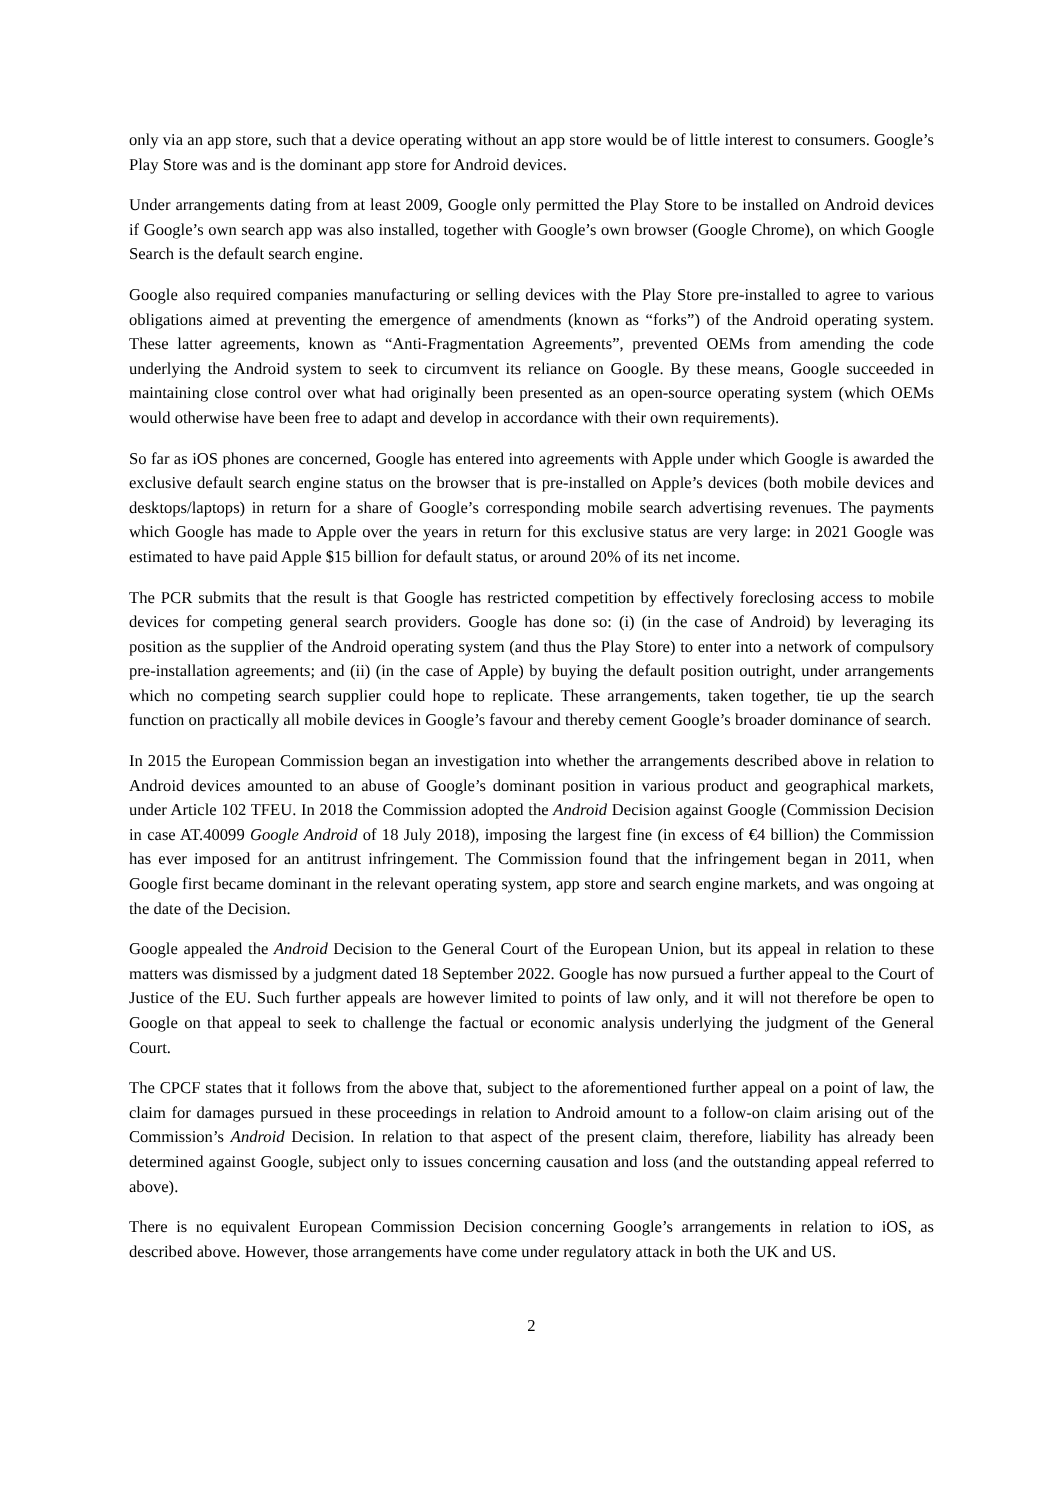only via an app store, such that a device operating without an app store would be of little interest to consumers. Google’s Play Store was and is the dominant app store for Android devices.
Under arrangements dating from at least 2009, Google only permitted the Play Store to be installed on Android devices if Google’s own search app was also installed, together with Google’s own browser (Google Chrome), on which Google Search is the default search engine.
Google also required companies manufacturing or selling devices with the Play Store pre-installed to agree to various obligations aimed at preventing the emergence of amendments (known as “forks”) of the Android operating system. These latter agreements, known as “Anti-Fragmentation Agreements”, prevented OEMs from amending the code underlying the Android system to seek to circumvent its reliance on Google. By these means, Google succeeded in maintaining close control over what had originally been presented as an open-source operating system (which OEMs would otherwise have been free to adapt and develop in accordance with their own requirements).
So far as iOS phones are concerned, Google has entered into agreements with Apple under which Google is awarded the exclusive default search engine status on the browser that is pre-installed on Apple’s devices (both mobile devices and desktops/laptops) in return for a share of Google’s corresponding mobile search advertising revenues. The payments which Google has made to Apple over the years in return for this exclusive status are very large: in 2021 Google was estimated to have paid Apple $15 billion for default status, or around 20% of its net income.
The PCR submits that the result is that Google has restricted competition by effectively foreclosing access to mobile devices for competing general search providers. Google has done so: (i) (in the case of Android) by leveraging its position as the supplier of the Android operating system (and thus the Play Store) to enter into a network of compulsory pre-installation agreements; and (ii) (in the case of Apple) by buying the default position outright, under arrangements which no competing search supplier could hope to replicate. These arrangements, taken together, tie up the search function on practically all mobile devices in Google’s favour and thereby cement Google’s broader dominance of search.
In 2015 the European Commission began an investigation into whether the arrangements described above in relation to Android devices amounted to an abuse of Google’s dominant position in various product and geographical markets, under Article 102 TFEU. In 2018 the Commission adopted the Android Decision against Google (Commission Decision in case AT.40099 Google Android of 18 July 2018), imposing the largest fine (in excess of €4 billion) the Commission has ever imposed for an antitrust infringement. The Commission found that the infringement began in 2011, when Google first became dominant in the relevant operating system, app store and search engine markets, and was ongoing at the date of the Decision.
Google appealed the Android Decision to the General Court of the European Union, but its appeal in relation to these matters was dismissed by a judgment dated 18 September 2022. Google has now pursued a further appeal to the Court of Justice of the EU. Such further appeals are however limited to points of law only, and it will not therefore be open to Google on that appeal to seek to challenge the factual or economic analysis underlying the judgment of the General Court.
The CPCF states that it follows from the above that, subject to the aforementioned further appeal on a point of law, the claim for damages pursued in these proceedings in relation to Android amount to a follow-on claim arising out of the Commission’s Android Decision. In relation to that aspect of the present claim, therefore, liability has already been determined against Google, subject only to issues concerning causation and loss (and the outstanding appeal referred to above).
There is no equivalent European Commission Decision concerning Google’s arrangements in relation to iOS, as described above. However, those arrangements have come under regulatory attack in both the UK and US.
2